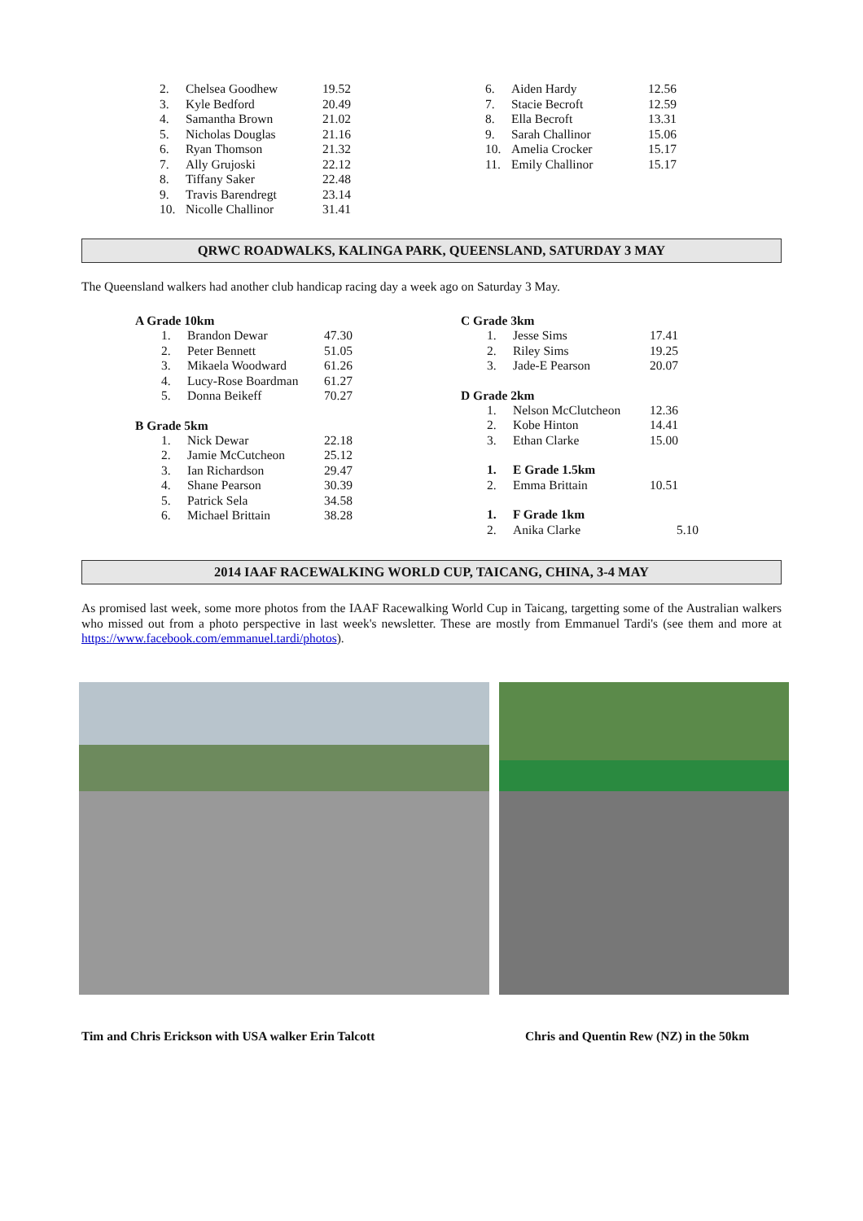| 2. | Chelsea Goodhew | 19.52 |
| 3. | Kyle Bedford | 20.49 |
| 4. | Samantha Brown | 21.02 |
| 5. | Nicholas Douglas | 21.16 |
| 6. | Ryan Thomson | 21.32 |
| 7. | Ally Grujoski | 22.12 |
| 8. | Tiffany Saker | 22.48 |
| 9. | Travis Barendregt | 23.14 |
| 10. | Nicolle Challinor | 31.41 |
| 6. | Aiden Hardy | 12.56 |
| 7. | Stacie Becroft | 12.59 |
| 8. | Ella Becroft | 13.31 |
| 9. | Sarah Challinor | 15.06 |
| 10. | Amelia Crocker | 15.17 |
| 11. | Emily Challinor | 15.17 |
QRWC ROADWALKS, KALINGA PARK, QUEENSLAND, SATURDAY 3 MAY
The Queensland walkers had another club handicap racing day a week ago on Saturday 3 May.
A Grade 10km
| 1. | Brandon Dewar | 47.30 |
| 2. | Peter Bennett | 51.05 |
| 3. | Mikaela Woodward | 61.26 |
| 4. | Lucy-Rose Boardman | 61.27 |
| 5. | Donna Beikeff | 70.27 |
B Grade 5km
| 1. | Nick Dewar | 22.18 |
| 2. | Jamie McCutcheon | 25.12 |
| 3. | Ian Richardson | 29.47 |
| 4. | Shane Pearson | 30.39 |
| 5. | Patrick Sela | 34.58 |
| 6. | Michael Brittain | 38.28 |
C Grade 3km
| 1. | Jesse Sims | 17.41 |
| 2. | Riley Sims | 19.25 |
| 3. | Jade-E Pearson | 20.07 |
D Grade 2km
| 1. | Nelson McClutcheon | 12.36 |
| 2. | Kobe Hinton | 14.41 |
| 3. | Ethan Clarke | 15.00 |
| 1. | E Grade 1.5km | |
| 2. | Emma Brittain | 10.51 |
| 1. | F Grade 1km | |
| 2. | Anika Clarke | 5.10 |
2014 IAAF RACEWALKING WORLD CUP, TAICANG, CHINA, 3-4 MAY
As promised last week, some more photos from the IAAF Racewalking World Cup in Taicang, targetting some of the Australian walkers who missed out from a photo perspective in last week's newsletter. These are mostly from Emmanuel Tardi's (see them and more at https://www.facebook.com/emmanuel.tardi/photos).
Tim and Chris Erickson with USA walker Erin Talcott Chris and Quentin Rew (NZ) in the 50km